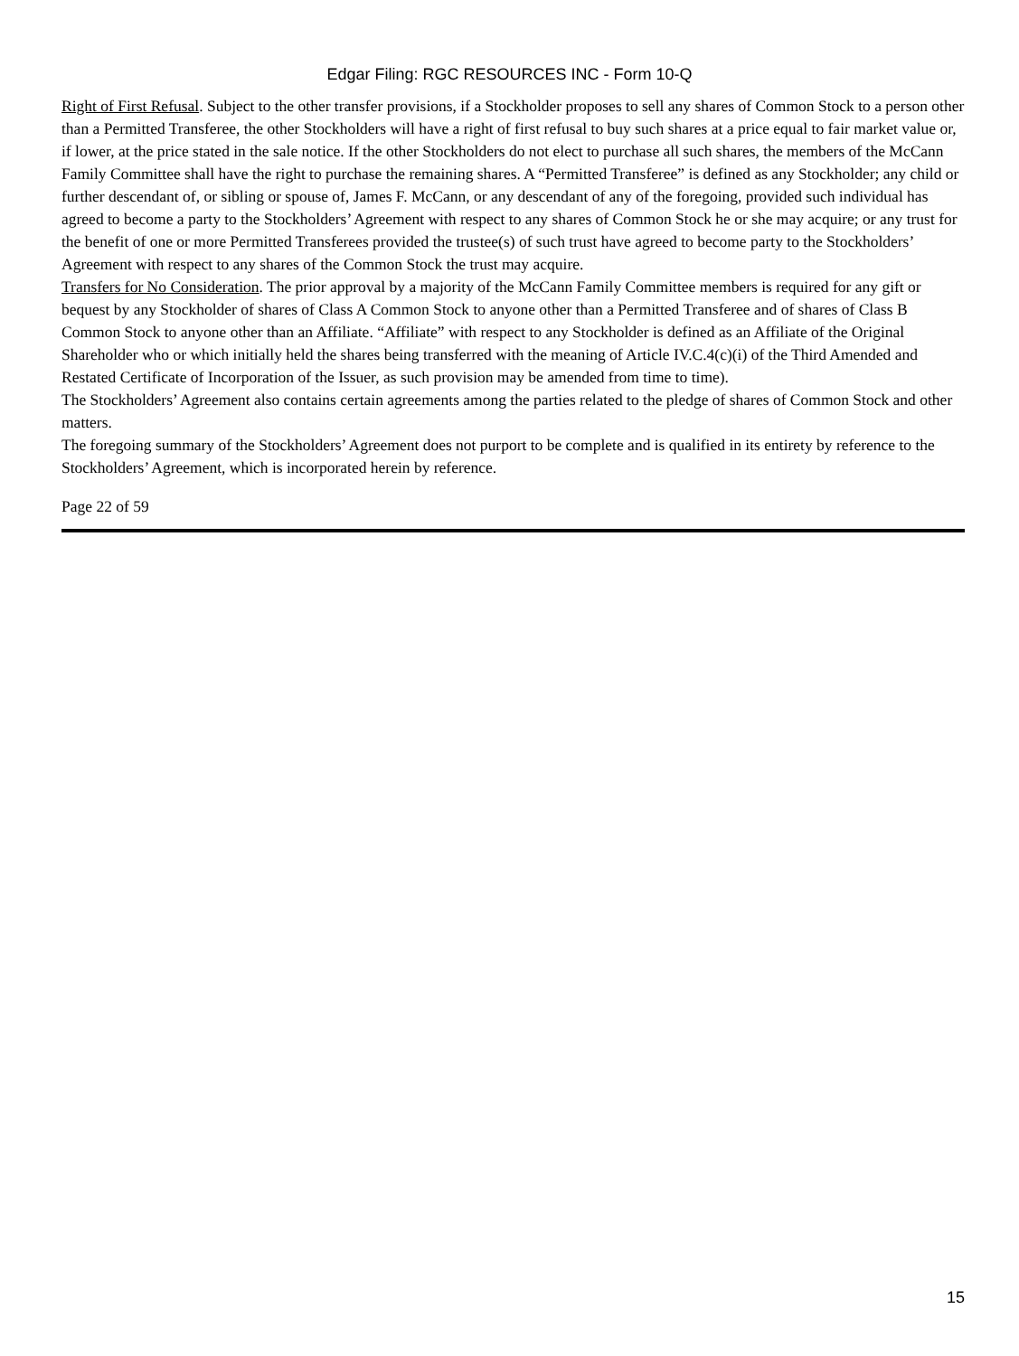Edgar Filing: RGC RESOURCES INC - Form 10-Q
Right of First Refusal. Subject to the other transfer provisions, if a Stockholder proposes to sell any shares of Common Stock to a person other than a Permitted Transferee, the other Stockholders will have a right of first refusal to buy such shares at a price equal to fair market value or, if lower, at the price stated in the sale notice. If the other Stockholders do not elect to purchase all such shares, the members of the McCann Family Committee shall have the right to purchase the remaining shares. A “Permitted Transferee” is defined as any Stockholder; any child or further descendant of, or sibling or spouse of, James F. McCann, or any descendant of any of the foregoing, provided such individual has agreed to become a party to the Stockholders’ Agreement with respect to any shares of Common Stock he or she may acquire; or any trust for the benefit of one or more Permitted Transferees provided the trustee(s) of such trust have agreed to become party to the Stockholders’ Agreement with respect to any shares of the Common Stock the trust may acquire.
Transfers for No Consideration. The prior approval by a majority of the McCann Family Committee members is required for any gift or bequest by any Stockholder of shares of Class A Common Stock to anyone other than a Permitted Transferee and of shares of Class B Common Stock to anyone other than an Affiliate. “Affiliate” with respect to any Stockholder is defined as an Affiliate of the Original Shareholder who or which initially held the shares being transferred with the meaning of Article IV.C.4(c)(i) of the Third Amended and Restated Certificate of Incorporation of the Issuer, as such provision may be amended from time to time).
The Stockholders’ Agreement also contains certain agreements among the parties related to the pledge of shares of Common Stock and other matters.
The foregoing summary of the Stockholders’ Agreement does not purport to be complete and is qualified in its entirety by reference to the Stockholders’ Agreement, which is incorporated herein by reference.
Page 22 of 59
15